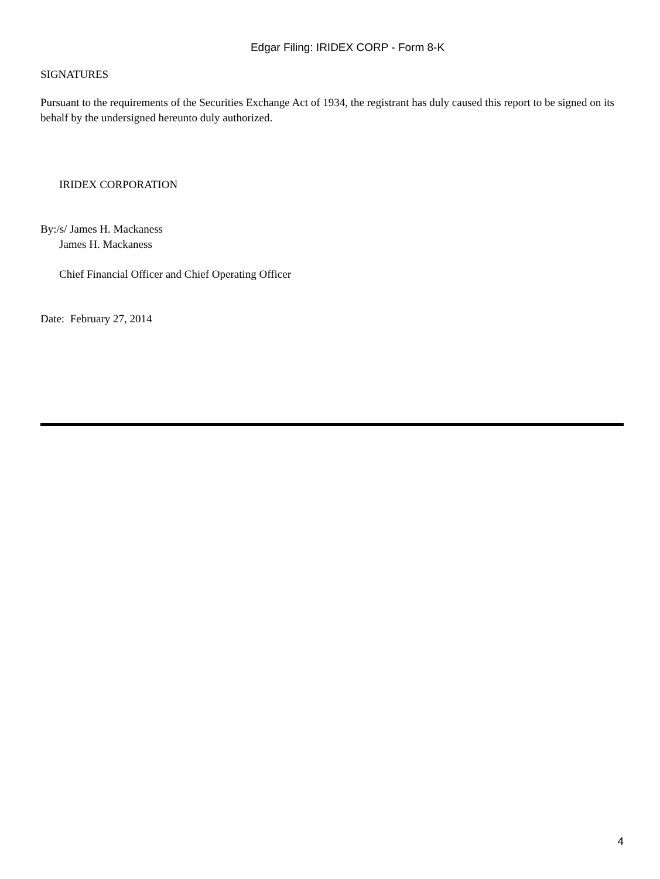Edgar Filing: IRIDEX CORP - Form 8-K
SIGNATURES
Pursuant to the requirements of the Securities Exchange Act of 1934, the registrant has duly caused this report to be signed on its behalf by the undersigned hereunto duly authorized.
IRIDEX CORPORATION
By:/s/ James H. Mackaness
James H. Mackaness
Chief Financial Officer and Chief Operating Officer
Date: February 27, 2014
4